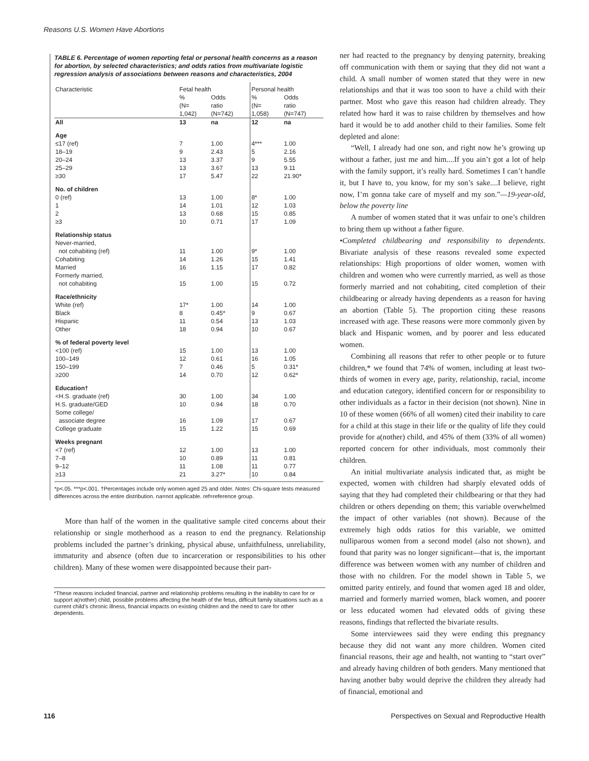Reasons U.S. Women Have Abortions
TABLE 6. Percentage of women reporting fetal or personal health concerns as a reason for abortion, by selected characteristics; and odds ratios from multivariate logistic regression analysis of associations between reasons and characteristics, 2004
| Characteristic | Fetal health | | Personal health | |
| --- | --- | --- | --- | --- |
| | % (N= 1,042) | Odds ratio (N=742) | % (N= 1,058) | Odds ratio (N=747) |
| All | 13 | na | 12 | na |
| Age | | | | |
| ≤17 (ref) | 7 | 1.00 | 4*** | 1.00 |
| 18–19 | 9 | 2.43 | 5 | 2.16 |
| 20–24 | 13 | 3.37 | 9 | 5.55 |
| 25–29 | 13 | 3.67 | 13 | 9.11 |
| ≥30 | 17 | 5.47 | 22 | 21.90* |
| No. of children | | | | |
| 0 (ref) | 13 | 1.00 | 8* | 1.00 |
| 1 | 14 | 1.01 | 12 | 1.03 |
| 2 | 13 | 0.68 | 15 | 0.85 |
| ≥3 | 10 | 0.71 | 17 | 1.09 |
| Relationship status | | | | |
| Never-married, not cohabiting (ref) | 11 | 1.00 | 9* | 1.00 |
| Cohabiting | 14 | 1.26 | 15 | 1.41 |
| Married | 16 | 1.15 | 17 | 0.82 |
| Formerly married, not cohabiting | 15 | 1.00 | 15 | 0.72 |
| Race/ethnicity | | | | |
| White (ref) | 17* | 1.00 | 14 | 1.00 |
| Black | 8 | 0.45* | 9 | 0.67 |
| Hispanic | 11 | 0.54 | 13 | 1.03 |
| Other | 18 | 0.94 | 10 | 0.67 |
| % of federal poverty level | | | | |
| <100 (ref) | 15 | 1.00 | 13 | 1.00 |
| 100–149 | 12 | 0.61 | 16 | 1.05 |
| 150–199 | 7 | 0.46 | 5 | 0.31* |
| ≥200 | 14 | 0.70 | 12 | 0.62* |
| Education† | | | | |
| <H.S. graduate (ref) | 30 | 1.00 | 34 | 1.00 |
| H.S. graduate/GED | 10 | 0.94 | 18 | 0.70 |
| Some college/ associate degree | 16 | 1.09 | 17 | 0.67 |
| College graduate | 15 | 1.22 | 15 | 0.69 |
| Weeks pregnant | | | | |
| <7 (ref) | 12 | 1.00 | 13 | 1.00 |
| 7–8 | 10 | 0.89 | 11 | 0.81 |
| 9–12 | 11 | 1.08 | 11 | 0.77 |
| ≥13 | 21 | 3.27* | 10 | 0.84 |
*p<.05. ***p<.001. †Percentages include only women aged 25 and older. Notes: Chi-square tests measured differences across the entire distribution. na=not applicable. ref=reference group.
More than half of the women in the qualitative sample cited concerns about their relationship or single motherhood as a reason to end the pregnancy. Relationship problems included the partner’s drinking, physical abuse, unfaithfulness, unreliability, immaturity and absence (often due to incarceration or responsibilities to his other children). Many of these women were disappointed because their part-
*These reasons included financial, partner and relationship problems resulting in the inability to care for or support a(nother) child, possible problems affecting the health of the fetus, difficult family situations such as a current child’s chronic illness, financial impacts on existing children and the need to care for other dependents.
ner had reacted to the pregnancy by denying paternity, breaking off communication with them or saying that they did not want a child. A small number of women stated that they were in new relationships and that it was too soon to have a child with their partner. Most who gave this reason had children already. They related how hard it was to raise children by themselves and how hard it would be to add another child to their families. Some felt depleted and alone:
“Well, I already had one son, and right now he’s growing up without a father, just me and him....If you ain’t got a lot of help with the family support, it’s really hard. Sometimes I can’t handle it, but I have to, you know, for my son’s sake....I believe, right now, I’m gonna take care of myself and my son.”—19-year-old, below the poverty line
A number of women stated that it was unfair to one’s children to bring them up without a father figure.
•Completed childbearing and responsibility to dependents. Bivariate analysis of these reasons revealed some expected relationships: High proportions of older women, women with children and women who were currently married, as well as those formerly married and not cohabiting, cited completion of their childbearing or already having dependents as a reason for having an abortion (Table 5). The proportion citing these reasons increased with age. These reasons were more commonly given by black and Hispanic women, and by poorer and less educated women.
Combining all reasons that refer to other people or to future children,* we found that 74% of women, including at least two-thirds of women in every age, parity, relationship, racial, income and education category, identified concern for or responsibility to other individuals as a factor in their decision (not shown). Nine in 10 of these women (66% of all women) cited their inability to care for a child at this stage in their life or the quality of life they could provide for a(nother) child, and 45% of them (33% of all women) reported concern for other individuals, most commonly their children.
An initial multivariate analysis indicated that, as might be expected, women with children had sharply elevated odds of saying that they had completed their childbearing or that they had children or others depending on them; this variable overwhelmed the impact of other variables (not shown). Because of the extremely high odds ratios for this variable, we omitted nulliparous women from a second model (also not shown), and found that parity was no longer significant—that is, the important difference was between women with any number of children and those with no children. For the model shown in Table 5, we omitted parity entirely, and found that women aged 18 and older, married and formerly married women, black women, and poorer or less educated women had elevated odds of giving these reasons, findings that reflected the bivariate results.
Some interviewees said they were ending this pregnancy because they did not want any more children. Women cited financial reasons, their age and health, not wanting to “start over” and already having children of both genders. Many mentioned that having another baby would deprive the children they already had of financial, emotional and
116 Perspectives on Sexual and Reproductive Health